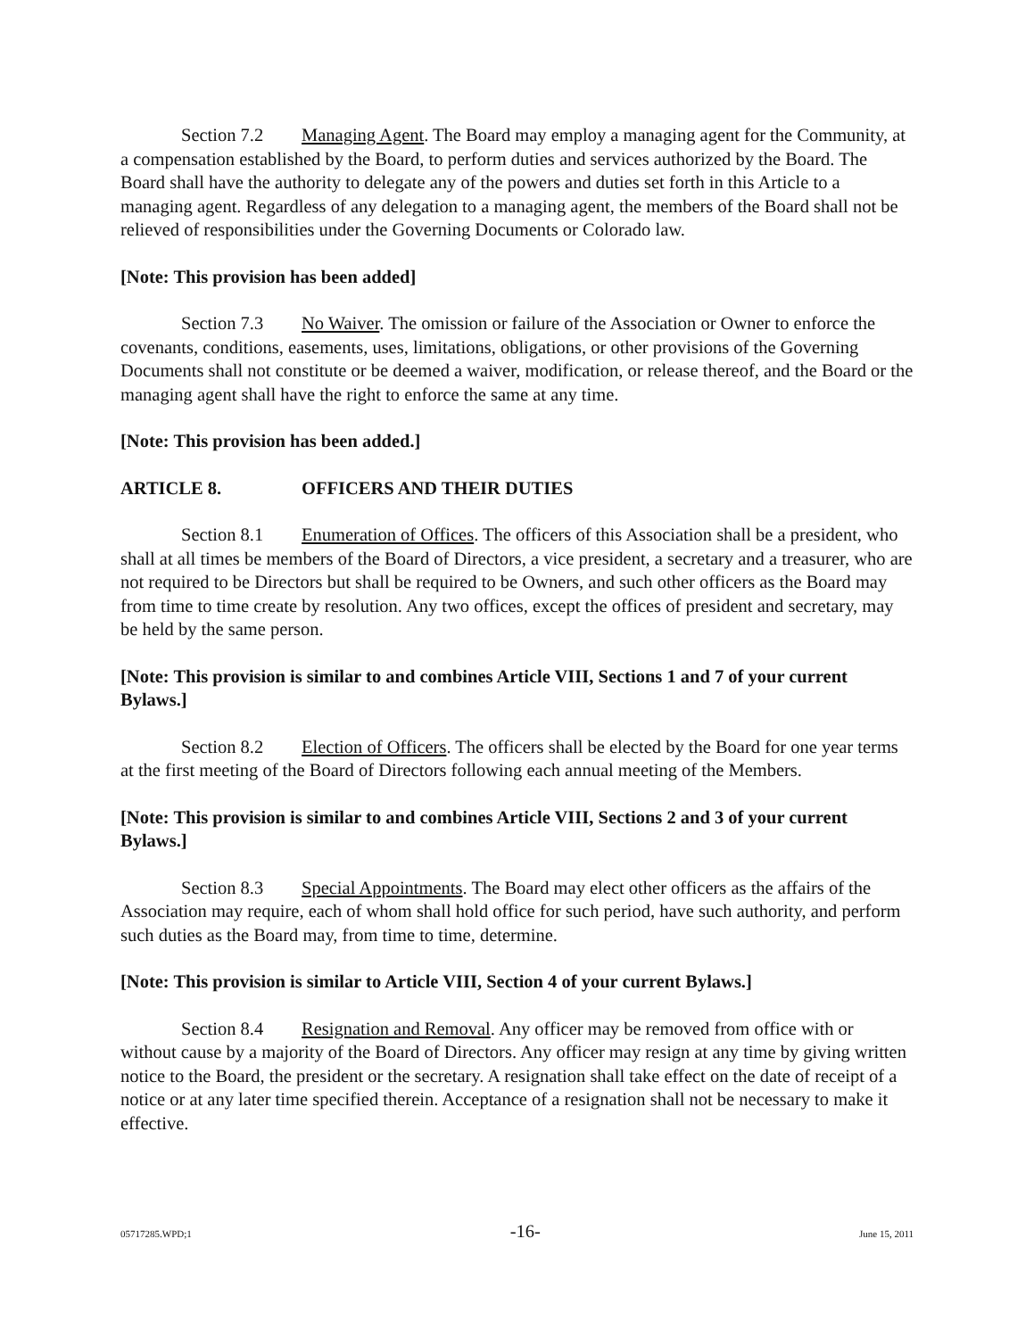Section 7.2 Managing Agent. The Board may employ a managing agent for the Community, at a compensation established by the Board, to perform duties and services authorized by the Board. The Board shall have the authority to delegate any of the powers and duties set forth in this Article to a managing agent. Regardless of any delegation to a managing agent, the members of the Board shall not be relieved of responsibilities under the Governing Documents or Colorado law.
[Note: This provision has been added]
Section 7.3 No Waiver. The omission or failure of the Association or Owner to enforce the covenants, conditions, easements, uses, limitations, obligations, or other provisions of the Governing Documents shall not constitute or be deemed a waiver, modification, or release thereof, and the Board or the managing agent shall have the right to enforce the same at any time.
[Note: This provision has been added.]
ARTICLE 8. OFFICERS AND THEIR DUTIES
Section 8.1 Enumeration of Offices. The officers of this Association shall be a president, who shall at all times be members of the Board of Directors, a vice president, a secretary and a treasurer, who are not required to be Directors but shall be required to be Owners, and such other officers as the Board may from time to time create by resolution. Any two offices, except the offices of president and secretary, may be held by the same person.
[Note: This provision is similar to and combines Article VIII, Sections 1 and 7 of your current Bylaws.]
Section 8.2 Election of Officers. The officers shall be elected by the Board for one year terms at the first meeting of the Board of Directors following each annual meeting of the Members.
[Note: This provision is similar to and combines Article VIII, Sections 2 and 3 of your current Bylaws.]
Section 8.3 Special Appointments. The Board may elect other officers as the affairs of the Association may require, each of whom shall hold office for such period, have such authority, and perform such duties as the Board may, from time to time, determine.
[Note: This provision is similar to Article VIII, Section 4 of your current Bylaws.]
Section 8.4 Resignation and Removal. Any officer may be removed from office with or without cause by a majority of the Board of Directors. Any officer may resign at any time by giving written notice to the Board, the president or the secretary. A resignation shall take effect on the date of receipt of a notice or at any later time specified therein. Acceptance of a resignation shall not be necessary to make it effective.
05717285.WPD;1 -16- June 15, 2011